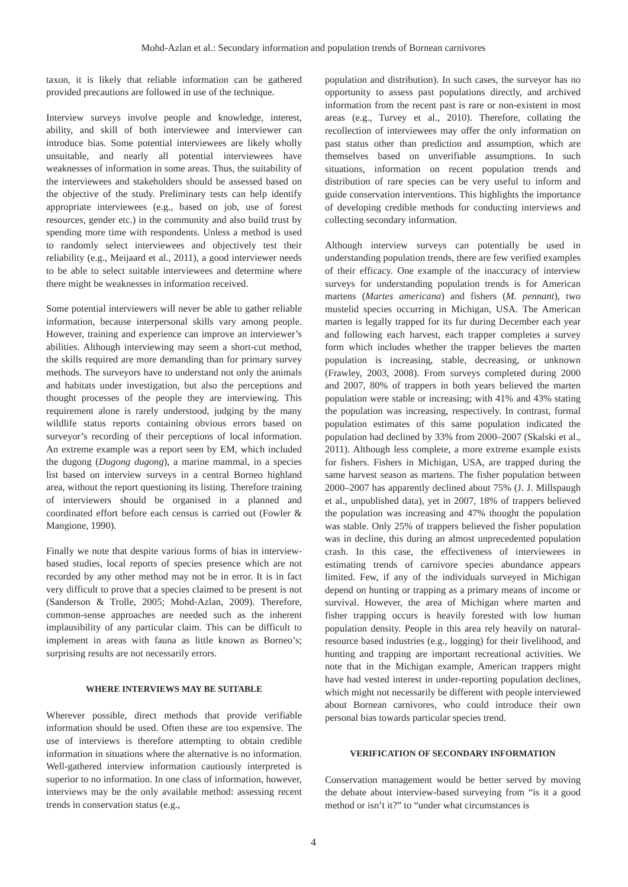Mohd-Azlan et al.: Secondary information and population trends of Bornean carnivores
taxon, it is likely that reliable information can be gathered provided precautions are followed in use of the technique.
Interview surveys involve people and knowledge, interest, ability, and skill of both interviewee and interviewer can introduce bias. Some potential interviewees are likely wholly unsuitable, and nearly all potential interviewees have weaknesses of information in some areas. Thus, the suitability of the interviewees and stakeholders should be assessed based on the objective of the study. Preliminary tests can help identify appropriate interviewees (e.g., based on job, use of forest resources, gender etc.) in the community and also build trust by spending more time with respondents. Unless a method is used to randomly select interviewees and objectively test their reliability (e.g., Meijaard et al., 2011), a good interviewer needs to be able to select suitable interviewees and determine where there might be weaknesses in information received.
Some potential interviewers will never be able to gather reliable information, because interpersonal skills vary among people. However, training and experience can improve an interviewer’s abilities. Although interviewing may seem a short-cut method, the skills required are more demanding than for primary survey methods. The surveyors have to understand not only the animals and habitats under investigation, but also the perceptions and thought processes of the people they are interviewing. This requirement alone is rarely understood, judging by the many wildlife status reports containing obvious errors based on surveyor’s recording of their perceptions of local information. An extreme example was a report seen by EM, which included the dugong (Dugong dugong), a marine mammal, in a species list based on interview surveys in a central Borneo highland area, without the report questioning its listing. Therefore training of interviewers should be organised in a planned and coordinated effort before each census is carried out (Fowler & Mangione, 1990).
Finally we note that despite various forms of bias in interview-based studies, local reports of species presence which are not recorded by any other method may not be in error. It is in fact very difficult to prove that a species claimed to be present is not (Sanderson & Trolle, 2005; Mohd-Azlan, 2009). Therefore, common-sense approaches are needed such as the inherent implausibility of any particular claim. This can be difficult to implement in areas with fauna as little known as Borneo’s; surprising results are not necessarily errors.
WHERE INTERVIEWS MAY BE SUITABLE
Wherever possible, direct methods that provide verifiable information should be used. Often these are too expensive. The use of interviews is therefore attempting to obtain credible information in situations where the alternative is no information. Well-gathered interview information cautiously interpreted is superior to no information. In one class of information, however, interviews may be the only available method: assessing recent trends in conservation status (e.g.,
population and distribution). In such cases, the surveyor has no opportunity to assess past populations directly, and archived information from the recent past is rare or non-existent in most areas (e.g., Turvey et al., 2010). Therefore, collating the recollection of interviewees may offer the only information on past status other than prediction and assumption, which are themselves based on unverifiable assumptions. In such situations, information on recent population trends and distribution of rare species can be very useful to inform and guide conservation interventions. This highlights the importance of developing credible methods for conducting interviews and collecting secondary information.
Although interview surveys can potentially be used in understanding population trends, there are few verified examples of their efficacy. One example of the inaccuracy of interview surveys for understanding population trends is for American martens (Martes americana) and fishers (M. pennant), two mustelid species occurring in Michigan, USA. The American marten is legally trapped for its fur during December each year and following each harvest, each trapper completes a survey form which includes whether the trapper believes the marten population is increasing, stable, decreasing, or unknown (Frawley, 2003, 2008). From surveys completed during 2000 and 2007, 80% of trappers in both years believed the marten population were stable or increasing; with 41% and 43% stating the population was increasing, respectively. In contrast, formal population estimates of this same population indicated the population had declined by 33% from 2000–2007 (Skalski et al., 2011). Although less complete, a more extreme example exists for fishers. Fishers in Michigan, USA, are trapped during the same harvest season as martens. The fisher population between 2000–2007 has apparently declined about 75% (J. J. Millspaugh et al., unpublished data), yet in 2007, 18% of trappers believed the population was increasing and 47% thought the population was stable. Only 25% of trappers believed the fisher population was in decline, this during an almost unprecedented population crash. In this case, the effectiveness of interviewees in estimating trends of carnivore species abundance appears limited. Few, if any of the individuals surveyed in Michigan depend on hunting or trapping as a primary means of income or survival. However, the area of Michigan where marten and fisher trapping occurs is heavily forested with low human population density. People in this area rely heavily on natural-resource based industries (e.g., logging) for their livelihood, and hunting and trapping are important recreational activities. We note that in the Michigan example, American trappers might have had vested interest in under-reporting population declines, which might not necessarily be different with people interviewed about Bornean carnivores, who could introduce their own personal bias towards particular species trend.
VERIFICATION OF SECONDARY INFORMATION
Conservation management would be better served by moving the debate about interview-based surveying from “is it a good method or isn’t it?” to “under what circumstances is
4